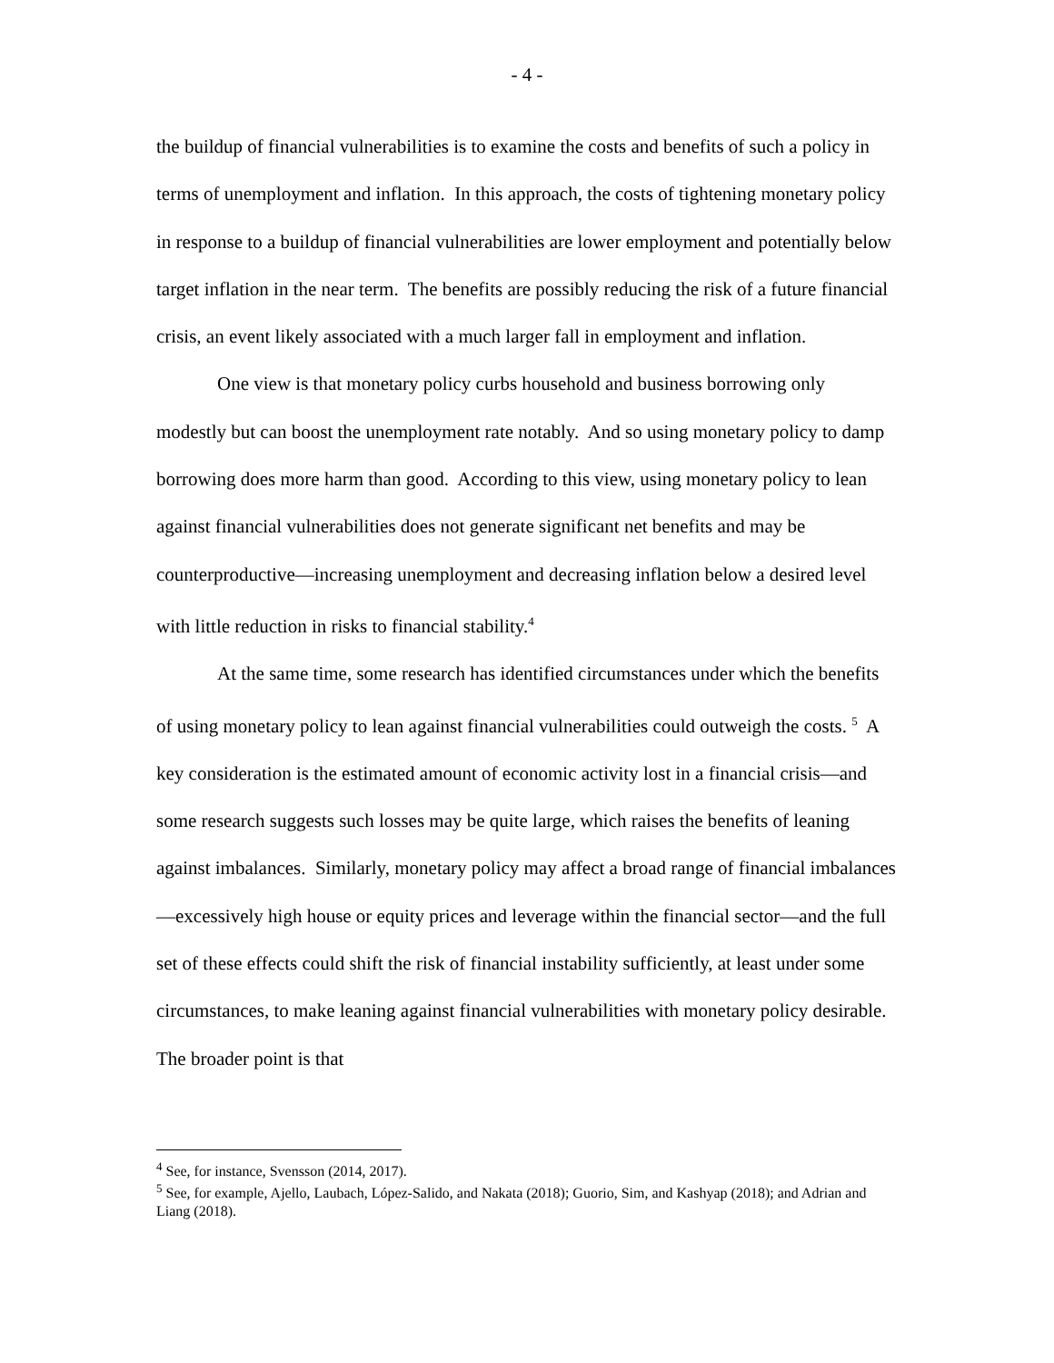- 4 -
the buildup of financial vulnerabilities is to examine the costs and benefits of such a policy in terms of unemployment and inflation. In this approach, the costs of tightening monetary policy in response to a buildup of financial vulnerabilities are lower employment and potentially below target inflation in the near term. The benefits are possibly reducing the risk of a future financial crisis, an event likely associated with a much larger fall in employment and inflation.
One view is that monetary policy curbs household and business borrowing only modestly but can boost the unemployment rate notably. And so using monetary policy to damp borrowing does more harm than good. According to this view, using monetary policy to lean against financial vulnerabilities does not generate significant net benefits and may be counterproductive—increasing unemployment and decreasing inflation below a desired level with little reduction in risks to financial stability.<sup>4</sup>
At the same time, some research has identified circumstances under which the benefits of using monetary policy to lean against financial vulnerabilities could outweigh the costs. <sup>5</sup> A key consideration is the estimated amount of economic activity lost in a financial crisis—and some research suggests such losses may be quite large, which raises the benefits of leaning against imbalances. Similarly, monetary policy may affect a broad range of financial imbalances—excessively high house or equity prices and leverage within the financial sector—and the full set of these effects could shift the risk of financial instability sufficiently, at least under some circumstances, to make leaning against financial vulnerabilities with monetary policy desirable. The broader point is that
<sup>4</sup> See, for instance, Svensson (2014, 2017).
<sup>5</sup> See, for example, Ajello, Laubach, López-Salido, and Nakata (2018); Guorio, Sim, and Kashyap (2018); and Adrian and Liang (2018).